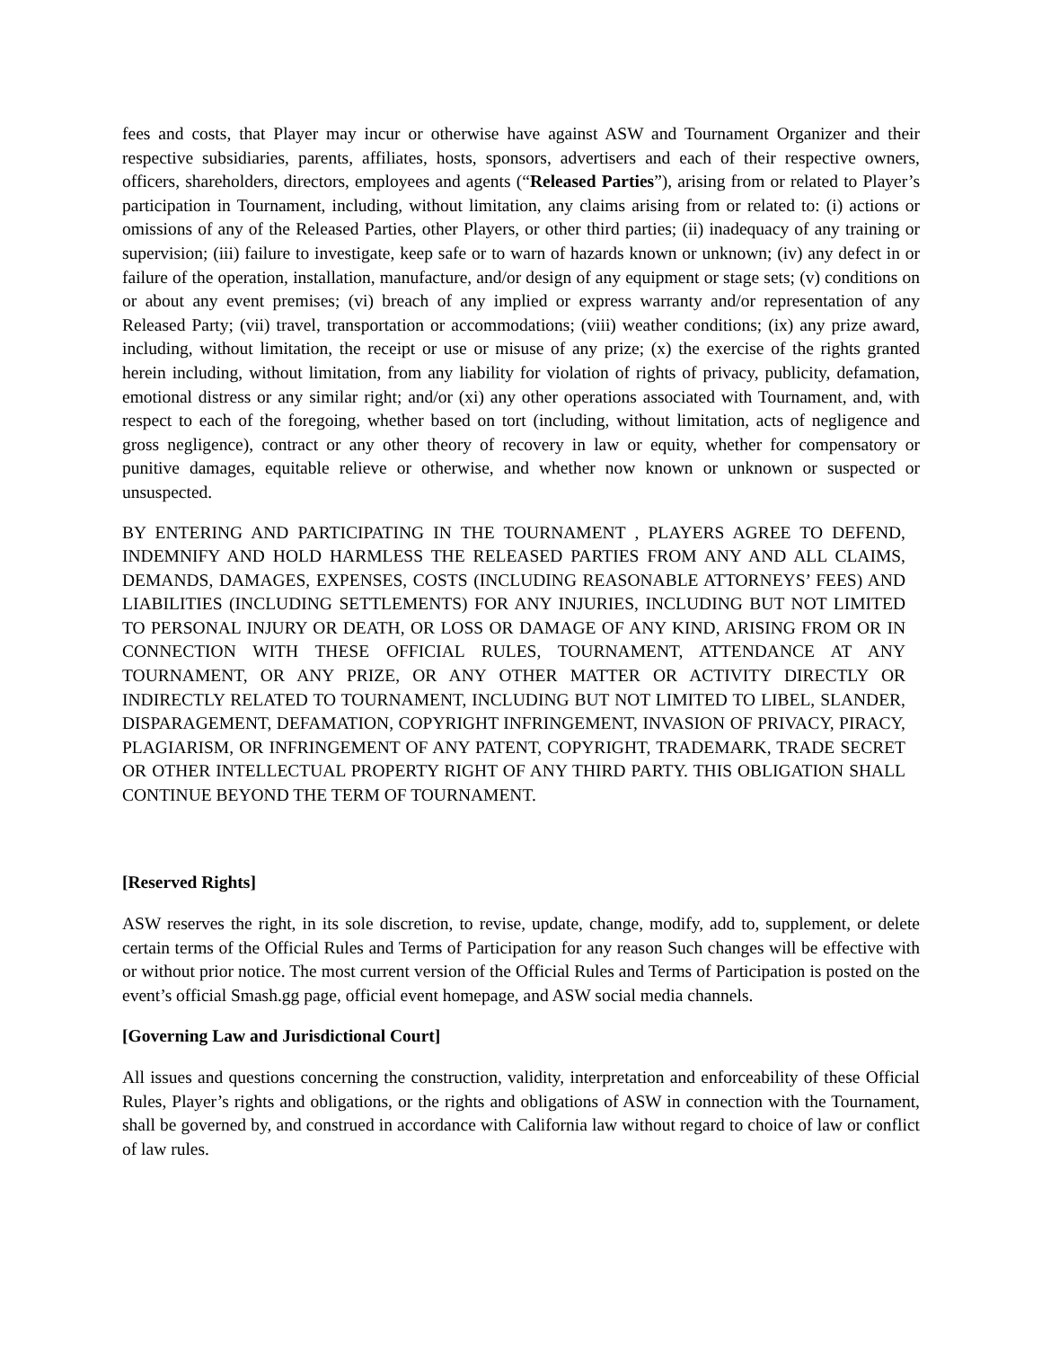fees and costs, that Player may incur or otherwise have against ASW and Tournament Organizer and their respective subsidiaries, parents, affiliates, hosts, sponsors, advertisers and each of their respective owners, officers, shareholders, directors, employees and agents (“Released Parties”), arising from or related to Player’s participation in Tournament, including, without limitation, any claims arising from or related to: (i) actions or omissions of any of the Released Parties, other Players, or other third parties; (ii) inadequacy of any training or supervision; (iii) failure to investigate, keep safe or to warn of hazards known or unknown; (iv) any defect in or failure of the operation, installation, manufacture, and/or design of any equipment or stage sets; (v) conditions on or about any event premises; (vi) breach of any implied or express warranty and/or representation of any Released Party; (vii) travel, transportation or accommodations; (viii) weather conditions; (ix) any prize award, including, without limitation, the receipt or use or misuse of any prize; (x) the exercise of the rights granted herein including, without limitation, from any liability for violation of rights of privacy, publicity, defamation, emotional distress or any similar right; and/or (xi) any other operations associated with Tournament, and, with respect to each of the foregoing, whether based on tort (including, without limitation, acts of negligence and gross negligence), contract or any other theory of recovery in law or equity, whether for compensatory or punitive damages, equitable relieve or otherwise, and whether now known or unknown or suspected or unsuspected.
BY ENTERING AND PARTICIPATING IN THE TOURNAMENT , PLAYERS AGREE TO DEFEND, INDEMNIFY AND HOLD HARMLESS THE RELEASED PARTIES FROM ANY AND ALL CLAIMS, DEMANDS, DAMAGES, EXPENSES, COSTS (INCLUDING REASONABLE ATTORNEYS’ FEES) AND LIABILITIES (INCLUDING SETTLEMENTS) FOR ANY INJURIES, INCLUDING BUT NOT LIMITED TO PERSONAL INJURY OR DEATH, OR LOSS OR DAMAGE OF ANY KIND, ARISING FROM OR IN CONNECTION WITH THESE OFFICIAL RULES, TOURNAMENT, ATTENDANCE AT ANY TOURNAMENT, OR ANY PRIZE, OR ANY OTHER MATTER OR ACTIVITY DIRECTLY OR INDIRECTLY RELATED TO TOURNAMENT, INCLUDING BUT NOT LIMITED TO LIBEL, SLANDER, DISPARAGEMENT, DEFAMATION, COPYRIGHT INFRINGEMENT, INVASION OF PRIVACY, PIRACY, PLAGIARISM, OR INFRINGEMENT OF ANY PATENT, COPYRIGHT, TRADEMARK, TRADE SECRET OR OTHER INTELLECTUAL PROPERTY RIGHT OF ANY THIRD PARTY. THIS OBLIGATION SHALL CONTINUE BEYOND THE TERM OF TOURNAMENT.
[Reserved Rights]
ASW reserves the right, in its sole discretion, to revise, update, change, modify, add to, supplement, or delete certain terms of the Official Rules and Terms of Participation for any reason Such changes will be effective with or without prior notice. The most current version of the Official Rules and Terms of Participation is posted on the event’s official Smash.gg page, official event homepage, and ASW social media channels.
[Governing Law and Jurisdictional Court]
All issues and questions concerning the construction, validity, interpretation and enforceability of these Official Rules, Player’s rights and obligations, or the rights and obligations of ASW in connection with the Tournament, shall be governed by, and construed in accordance with California law without regard to choice of law or conflict of law rules.